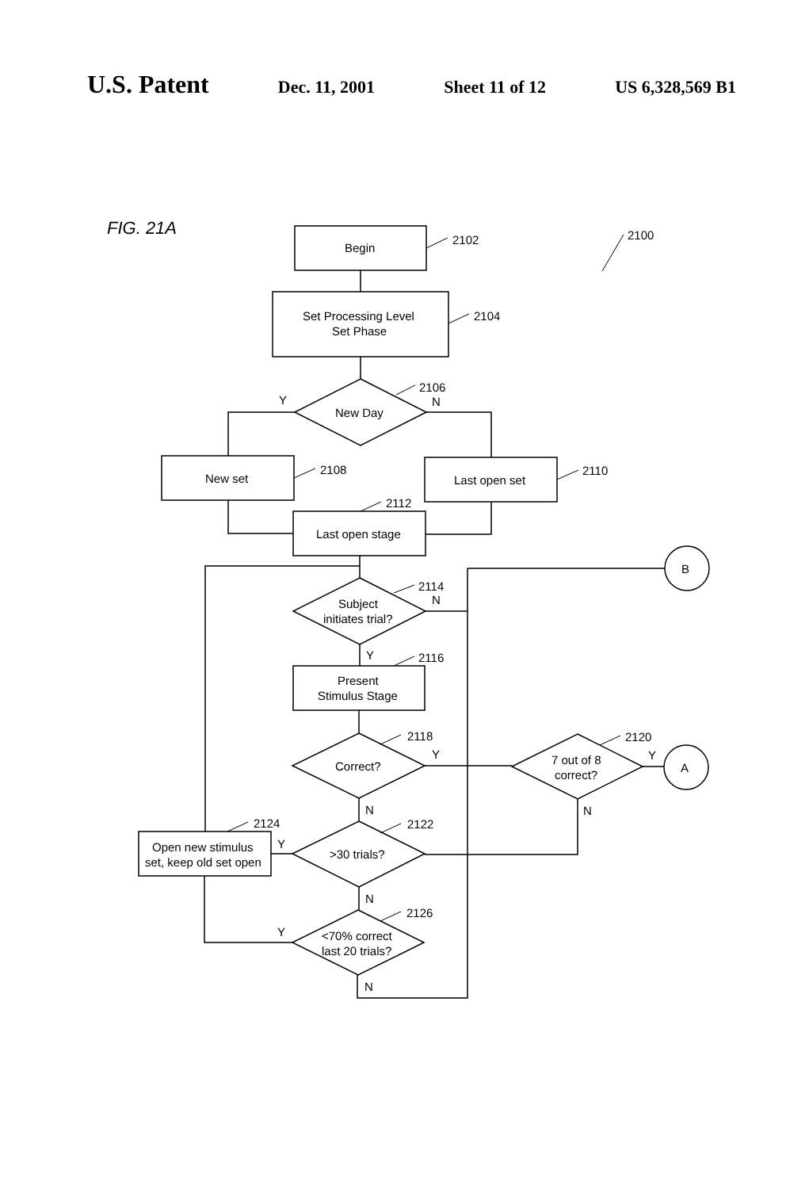U.S. Patent Dec. 11, 2001 Sheet 11 of 12 US 6,328,569 B1
FIG. 21A
Begin
Set Processing Level
Set Phase
New Day
New set
Last open set
Last open stage
Subject
initiates trial?
Present
Stimulus Stage
Correct?
7 out of 8
correct?
>30 trials?
<70% correct
last 20 trials?
Open new stimulus
set, keep old set open
B
A
2102
2104
2106
2108
2110
2112
2114
2116
2118
2120
2122
2124
2126
2100
Y
N
N
Y
Y
Y
N
N
Y
N
Y
N